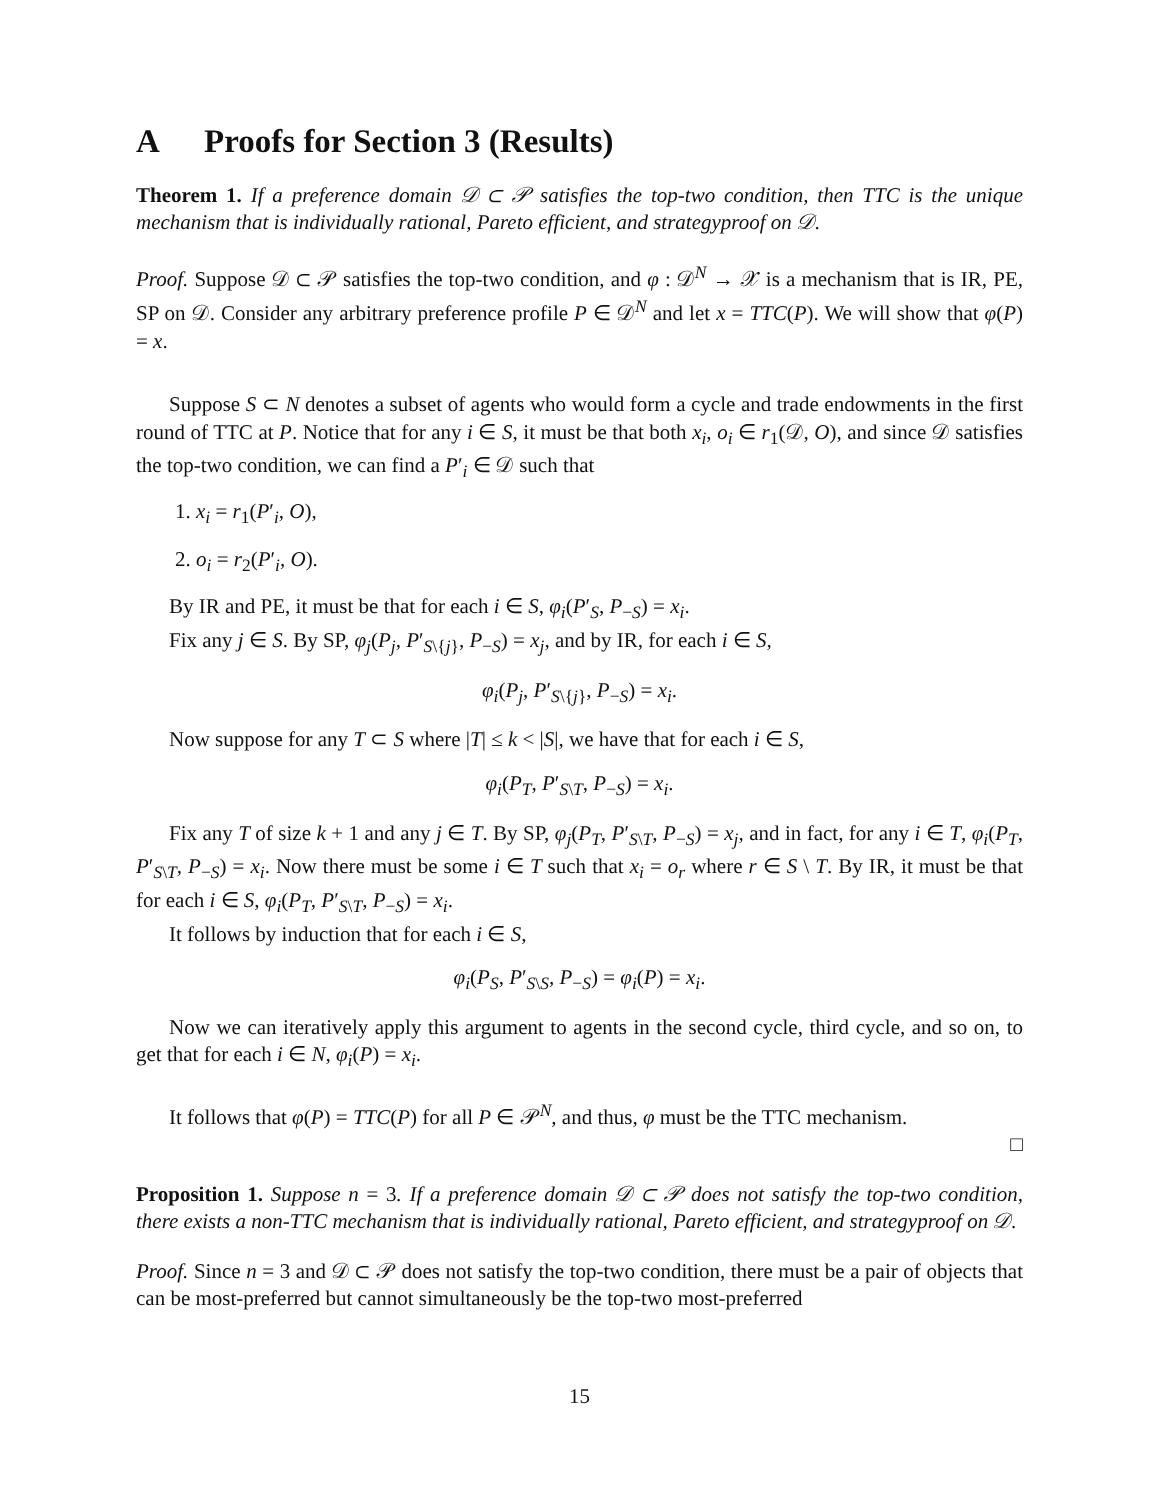A Proofs for Section 3 (Results)
Theorem 1. If a preference domain 𝒟 ⊂ 𝒫 satisfies the top-two condition, then TTC is the unique mechanism that is individually rational, Pareto efficient, and strategyproof on 𝒟.
Proof. Suppose 𝒟 ⊂ 𝒫 satisfies the top-two condition, and φ : 𝒟<sup>N</sup> → 𝒳 is a mechanism that is IR, PE, SP on 𝒟. Consider any arbitrary preference profile P ∈ 𝒟<sup>N</sup> and let x = TTC(P). We will show that φ(P) = x.
Suppose S ⊂ N denotes a subset of agents who would form a cycle and trade endowments in the first round of TTC at P. Notice that for any i ∈ S, it must be that both x<sub>i</sub>, o<sub>i</sub> ∈ r<sub>1</sub>(𝒟, O), and since 𝒟 satisfies the top-two condition, we can find a P′<sub>i</sub> ∈ 𝒟 such that
1. x<sub>i</sub> = r<sub>1</sub>(P′<sub>i</sub>, O),
2. o<sub>i</sub> = r<sub>2</sub>(P′<sub>i</sub>, O).
By IR and PE, it must be that for each i ∈ S, φ<sub>i</sub>(P′<sub>S</sub>, P<sub>−S</sub>) = x<sub>i</sub>.
Fix any j ∈ S. By SP, φ<sub>j</sub>(P<sub>j</sub>, P′<sub>S\{j}</sub>, P<sub>−S</sub>) = x<sub>j</sub>, and by IR, for each i ∈ S,
φ<sub>i</sub>(P<sub>j</sub>, P′<sub>S\{j}</sub>, P<sub>−S</sub>) = x<sub>i</sub>.
Now suppose for any T ⊂ S where |T| ≤ k < |S|, we have that for each i ∈ S,
φ<sub>i</sub>(P<sub>T</sub>, P′<sub>S\T</sub>, P<sub>−S</sub>) = x<sub>i</sub>.
Fix any T of size k + 1 and any j ∈ T. By SP, φ<sub>j</sub>(P<sub>T</sub>, P′<sub>S\T</sub>, P<sub>−S</sub>) = x<sub>j</sub>, and in fact, for any i ∈ T, φ<sub>i</sub>(P<sub>T</sub>, P′<sub>S\T</sub>, P<sub>−S</sub>) = x<sub>i</sub>. Now there must be some i ∈ T such that x<sub>i</sub> = o<sub>r</sub> where r ∈ S \ T. By IR, it must be that for each i ∈ S, φ<sub>i</sub>(P<sub>T</sub>, P′<sub>S\T</sub>, P<sub>−S</sub>) = x<sub>i</sub>.
It follows by induction that for each i ∈ S,
φ<sub>i</sub>(P<sub>S</sub>, P′<sub>S\S</sub>, P<sub>−S</sub>) = φ<sub>i</sub>(P) = x<sub>i</sub>.
Now we can iteratively apply this argument to agents in the second cycle, third cycle, and so on, to get that for each i ∈ N, φ<sub>i</sub>(P) = x<sub>i</sub>.
It follows that φ(P) = TTC(P) for all P ∈ 𝒫<sup>N</sup>, and thus, φ must be the TTC mechanism.
□
Proposition 1. Suppose n = 3. If a preference domain 𝒟 ⊂ 𝒫 does not satisfy the top-two condition, there exists a non-TTC mechanism that is individually rational, Pareto efficient, and strategyproof on 𝒟.
Proof. Since n = 3 and 𝒟 ⊂ 𝒫 does not satisfy the top-two condition, there must be a pair of objects that can be most-preferred but cannot simultaneously be the top-two most-preferred
15